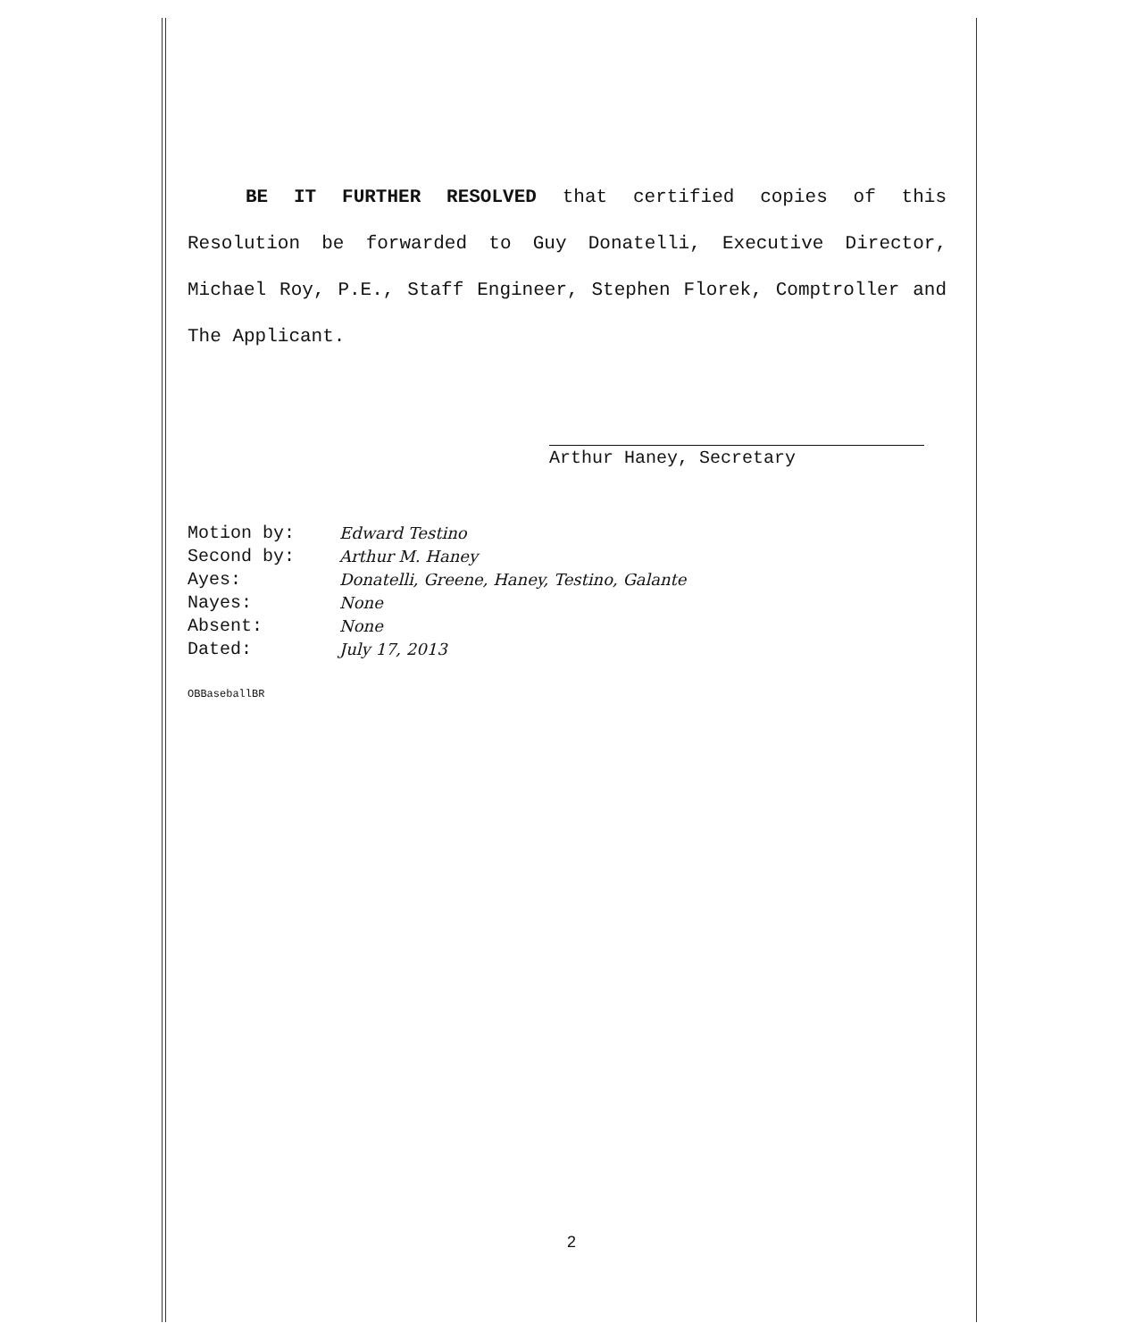BE IT FURTHER RESOLVED that certified copies of this Resolution be forwarded to Guy Donatelli, Executive Director, Michael Roy, P.E., Staff Engineer, Stephen Florek, Comptroller and The Applicant.
Arthur Haney, Secretary
| Motion by: | Edward Testino |
| Second by: | Arthur M. Haney |
| Ayes: | Donatelli, Greene, Haney, Testino, Galante |
| Nayes: | None |
| Absent: | None |
| Dated: | July 17, 2013 |
OBBaseballBR
2